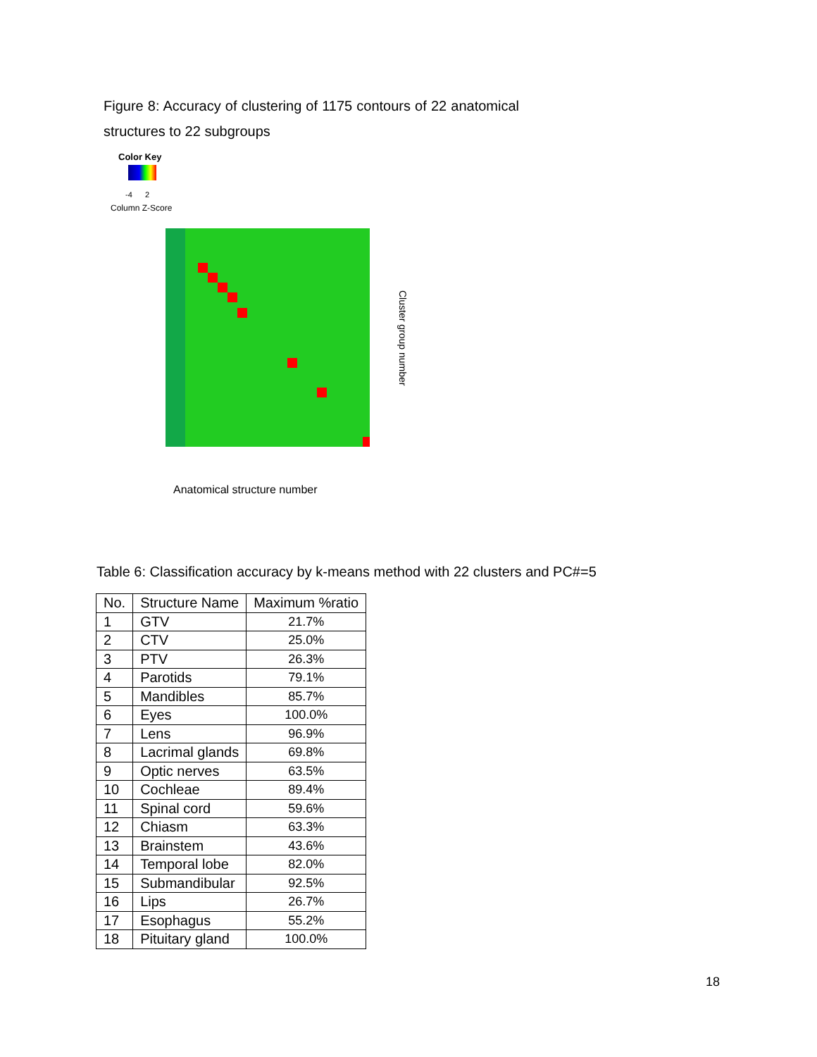Figure 8: Accuracy of clustering of 1175 contours of 22 anatomical structures to 22 subgroups
Color Key
-4
2
Column Z-Score
Cluster group number
Anatomical structure number
Table 6: Classification accuracy by k-means method with 22 clusters and PC#=5
| No. | Structure Name | Maximum %ratio |
| --- | --- | --- |
| 1 | GTV | 21.7% |
| 2 | CTV | 25.0% |
| 3 | PTV | 26.3% |
| 4 | Parotids | 79.1% |
| 5 | Mandibles | 85.7% |
| 6 | Eyes | 100.0% |
| 7 | Lens | 96.9% |
| 8 | Lacrimal glands | 69.8% |
| 9 | Optic nerves | 63.5% |
| 10 | Cochleae | 89.4% |
| 11 | Spinal cord | 59.6% |
| 12 | Chiasm | 63.3% |
| 13 | Brainstem | 43.6% |
| 14 | Temporal lobe | 82.0% |
| 15 | Submandibular | 92.5% |
| 16 | Lips | 26.7% |
| 17 | Esophagus | 55.2% |
| 18 | Pituitary gland | 100.0% |
18